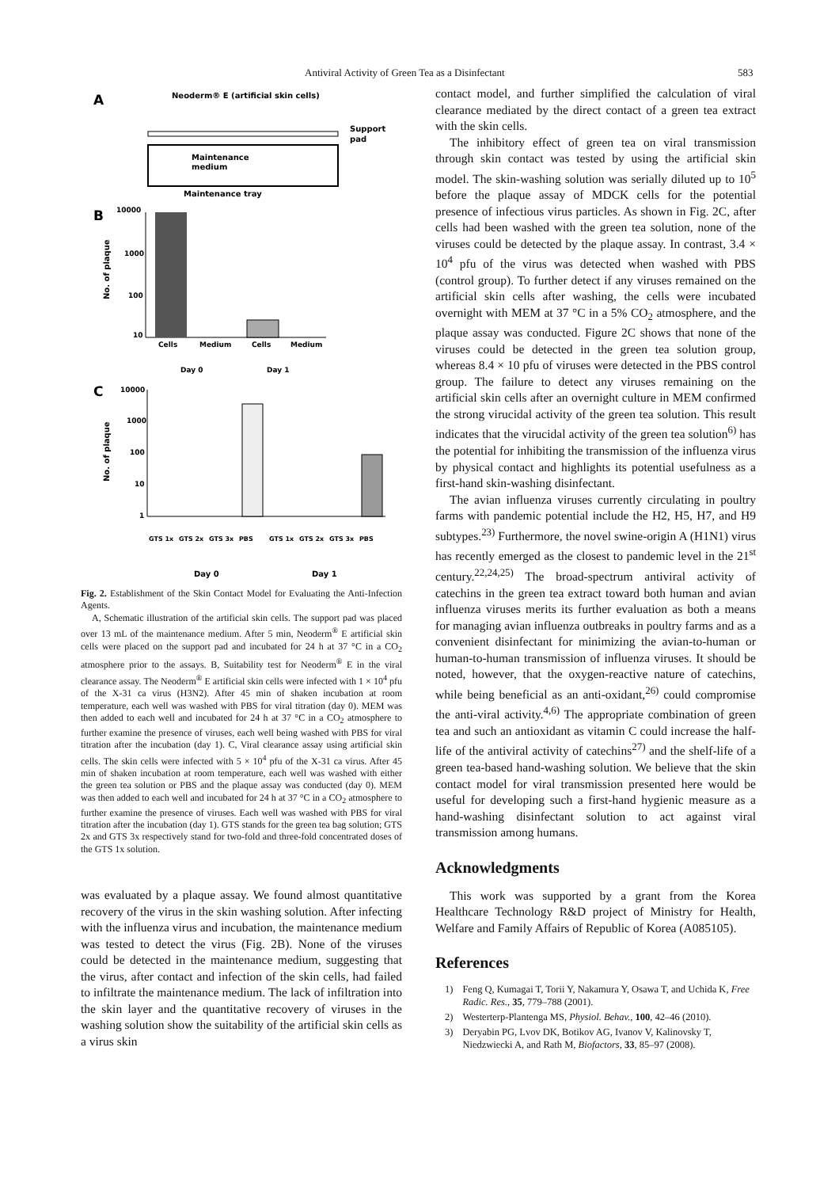Antiviral Activity of Green Tea as a Disinfectant 583
A
Neoderm® E (artificial skin cells)
Maintenance
medium
Support
pad
Maintenance tray
B
10000
1000
100
10
No. of plaque
Cells
Medium
Cells
Medium
Day 0
Day 1
C
10000
1000
100
10
1
No. of plaque
GTS 1x
GTS 2x
GTS 3x
PBS
GTS 1x
GTS 2x
GTS 3x
PBS
Day 0
Day 1
Fig. 2. Establishment of the Skin Contact Model for Evaluating the Anti-Infection Agents.
A, Schematic illustration of the artificial skin cells. The support pad was placed over 13 mL of the maintenance medium. After 5 min, Neoderm<sup>®</sup> E artificial skin cells were placed on the support pad and incubated for 24 h at 37 °C in a CO<sub>2</sub> atmosphere prior to the assays. B, Suitability test for Neoderm<sup>®</sup> E in the viral clearance assay. The Neoderm<sup>®</sup> E artificial skin cells were infected with 1 × 10<sup>4</sup> pfu of the X-31 ca virus (H3N2). After 45 min of shaken incubation at room temperature, each well was washed with PBS for viral titration (day 0). MEM was then added to each well and incubated for 24 h at 37 °C in a CO<sub>2</sub> atmosphere to further examine the presence of viruses, each well being washed with PBS for viral titration after the incubation (day 1). C, Viral clearance assay using artificial skin cells. The skin cells were infected with 5 × 10<sup>4</sup> pfu of the X-31 ca virus. After 45 min of shaken incubation at room temperature, each well was washed with either the green tea solution or PBS and the plaque assay was conducted (day 0). MEM was then added to each well and incubated for 24 h at 37 °C in a CO<sub>2</sub> atmosphere to further examine the presence of viruses. Each well was washed with PBS for viral titration after the incubation (day 1). GTS stands for the green tea bag solution; GTS 2x and GTS 3x respectively stand for two-fold and three-fold concentrated doses of the GTS 1x solution.
was evaluated by a plaque assay. We found almost quantitative recovery of the virus in the skin washing solution. After infecting with the influenza virus and incubation, the maintenance medium was tested to detect the virus (Fig. 2B). None of the viruses could be detected in the maintenance medium, suggesting that the virus, after contact and infection of the skin cells, had failed to infiltrate the maintenance medium. The lack of infiltration into the skin layer and the quantitative recovery of viruses in the washing solution show the suitability of the artificial skin cells as a virus skin
contact model, and further simplified the calculation of viral clearance mediated by the direct contact of a green tea extract with the skin cells.
The inhibitory effect of green tea on viral transmission through skin contact was tested by using the artificial skin model. The skin-washing solution was serially diluted up to 10<sup>5</sup> before the plaque assay of MDCK cells for the potential presence of infectious virus particles. As shown in Fig. 2C, after cells had been washed with the green tea solution, none of the viruses could be detected by the plaque assay. In contrast, 3.4 × 10<sup>4</sup> pfu of the virus was detected when washed with PBS (control group). To further detect if any viruses remained on the artificial skin cells after washing, the cells were incubated overnight with MEM at 37 °C in a 5% CO<sub>2</sub> atmosphere, and the plaque assay was conducted. Figure 2C shows that none of the viruses could be detected in the green tea solution group, whereas 8.4 × 10 pfu of viruses were detected in the PBS control group. The failure to detect any viruses remaining on the artificial skin cells after an overnight culture in MEM confirmed the strong virucidal activity of the green tea solution. This result indicates that the virucidal activity of the green tea solution<sup>6)</sup> has the potential for inhibiting the transmission of the influenza virus by physical contact and highlights its potential usefulness as a first-hand skin-washing disinfectant.
The avian influenza viruses currently circulating in poultry farms with pandemic potential include the H2, H5, H7, and H9 subtypes.<sup>23)</sup> Furthermore, the novel swine-origin A (H1N1) virus has recently emerged as the closest to pandemic level in the 21<sup>st</sup> century.<sup>22,24,25)</sup> The broad-spectrum antiviral activity of catechins in the green tea extract toward both human and avian influenza viruses merits its further evaluation as both a means for managing avian influenza outbreaks in poultry farms and as a convenient disinfectant for minimizing the avian-to-human or human-to-human transmission of influenza viruses. It should be noted, however, that the oxygen-reactive nature of catechins, while being beneficial as an anti-oxidant,<sup>26)</sup> could compromise the anti-viral activity.<sup>4,6)</sup> The appropriate combination of green tea and such an antioxidant as vitamin C could increase the half-life of the antiviral activity of catechins<sup>27)</sup> and the shelf-life of a green tea-based hand-washing solution. We believe that the skin contact model for viral transmission presented here would be useful for developing such a first-hand hygienic measure as a hand-washing disinfectant solution to act against viral transmission among humans.
Acknowledgments
This work was supported by a grant from the Korea Healthcare Technology R&D project of Ministry for Health, Welfare and Family Affairs of Republic of Korea (A085105).
References
1) Feng Q, Kumagai T, Torii Y, Nakamura Y, Osawa T, and Uchida K, Free Radic. Res., 35, 779–788 (2001).
2) Westerterp-Plantenga MS, Physiol. Behav., 100, 42–46 (2010).
3) Deryabin PG, Lvov DK, Botikov AG, Ivanov V, Kalinovsky T, Niedzwiecki A, and Rath M, Biofactors, 33, 85–97 (2008).